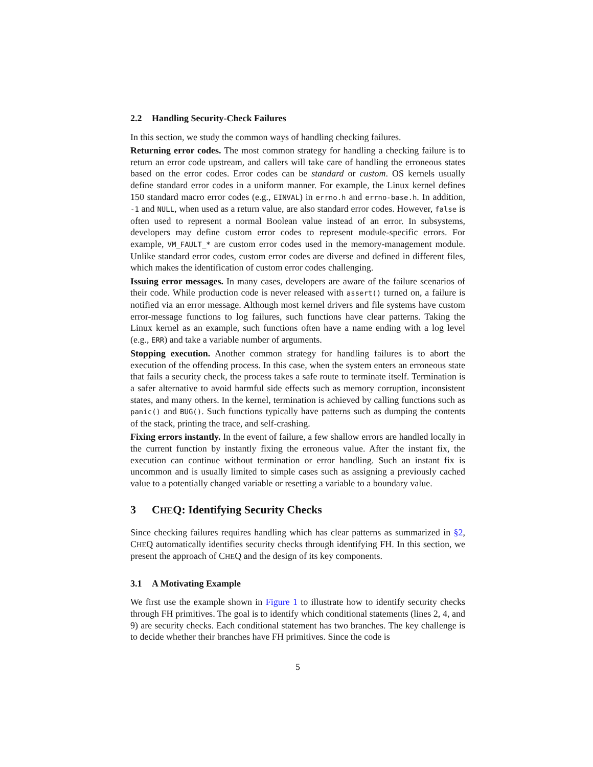2.2 Handling Security-Check Failures
In this section, we study the common ways of handling checking failures.
Returning error codes. The most common strategy for handling a checking failure is to return an error code upstream, and callers will take care of handling the erroneous states based on the error codes. Error codes can be standard or custom. OS kernels usually define standard error codes in a uniform manner. For example, the Linux kernel defines 150 standard macro error codes (e.g., EINVAL) in errno.h and errno-base.h. In addition, -1 and NULL, when used as a return value, are also standard error codes. However, false is often used to represent a normal Boolean value instead of an error. In subsystems, developers may define custom error codes to represent module-specific errors. For example, VM_FAULT_* are custom error codes used in the memory-management module. Unlike standard error codes, custom error codes are diverse and defined in different files, which makes the identification of custom error codes challenging.
Issuing error messages. In many cases, developers are aware of the failure scenarios of their code. While production code is never released with assert() turned on, a failure is notified via an error message. Although most kernel drivers and file systems have custom error-message functions to log failures, such functions have clear patterns. Taking the Linux kernel as an example, such functions often have a name ending with a log level (e.g., ERR) and take a variable number of arguments.
Stopping execution. Another common strategy for handling failures is to abort the execution of the offending process. In this case, when the system enters an erroneous state that fails a security check, the process takes a safe route to terminate itself. Termination is a safer alternative to avoid harmful side effects such as memory corruption, inconsistent states, and many others. In the kernel, termination is achieved by calling functions such as panic() and BUG(). Such functions typically have patterns such as dumping the contents of the stack, printing the trace, and self-crashing.
Fixing errors instantly. In the event of failure, a few shallow errors are handled locally in the current function by instantly fixing the erroneous value. After the instant fix, the execution can continue without termination or error handling. Such an instant fix is uncommon and is usually limited to simple cases such as assigning a previously cached value to a potentially changed variable or resetting a variable to a boundary value.
3 CHEQ: Identifying Security Checks
Since checking failures requires handling which has clear patterns as summarized in §2, CHEQ automatically identifies security checks through identifying FH. In this section, we present the approach of CHEQ and the design of its key components.
3.1 A Motivating Example
We first use the example shown in Figure 1 to illustrate how to identify security checks through FH primitives. The goal is to identify which conditional statements (lines 2, 4, and 9) are security checks. Each conditional statement has two branches. The key challenge is to decide whether their branches have FH primitives. Since the code is
5